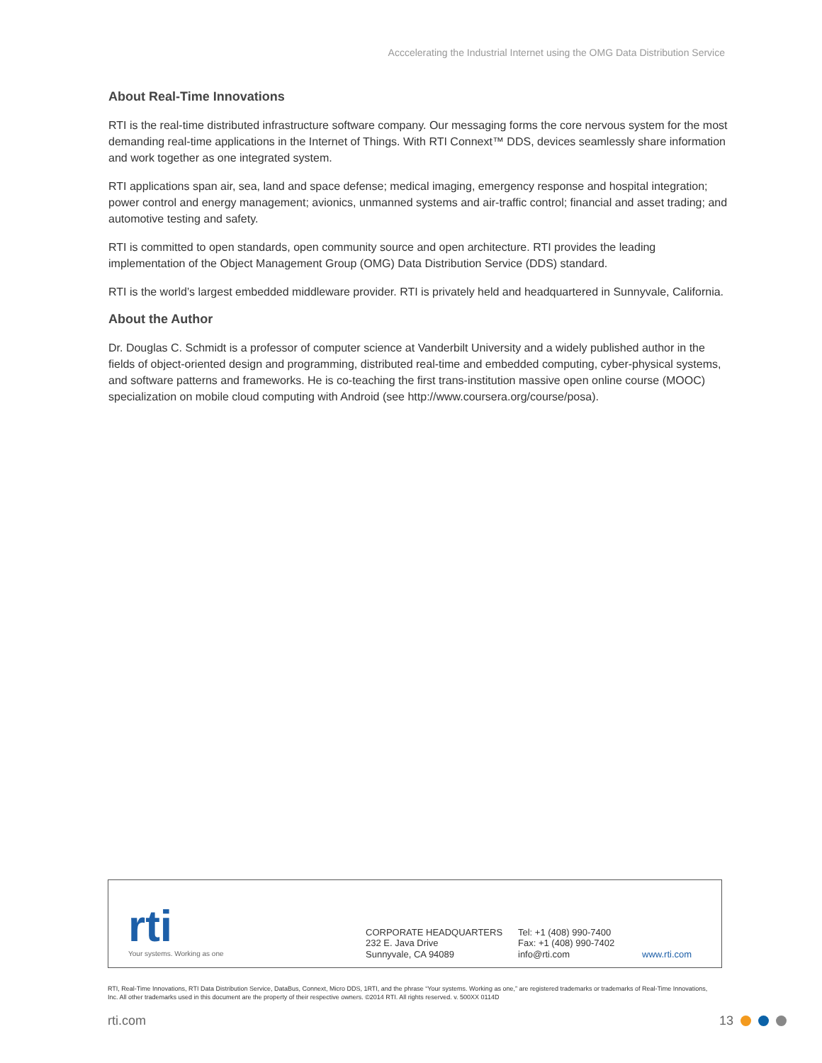Acccelerating the Industrial Internet using the OMG Data Distribution Service
About Real-Time Innovations
RTI is the real-time distributed infrastructure software company. Our messaging forms the core nervous system for the most demanding real-time applications in the Internet of Things. With RTI Connext™ DDS, devices seamlessly share information and work together as one integrated system.
RTI applications span air, sea, land and space defense; medical imaging, emergency response and hospital integration; power control and energy management; avionics, unmanned systems and air-traffic control; financial and asset trading; and automotive testing and safety.
RTI is committed to open standards, open community source and open architecture. RTI provides the leading implementation of the Object Management Group (OMG) Data Distribution Service (DDS) standard.
RTI is the world’s largest embedded middleware provider. RTI is privately held and headquartered in Sunnyvale, California.
About the Author
Dr. Douglas C. Schmidt is a professor of computer science at Vanderbilt University and a widely published author in the fields of object-oriented design and programming, distributed real-time and embedded computing, cyber-physical systems, and software patterns and frameworks. He is co-teaching the first trans-institution massive open online course (MOOC) specialization on mobile cloud computing with Android (see http://www.coursera.org/course/posa).
rti
Your systems. Working as one
CORPORATE HEADQUARTERS
232 E. Java Drive
Sunnyvale, CA 94089
Tel: +1 (408) 990-7400
Fax: +1 (408) 990-7402
info@rti.com
www.rti.com
RTI, Real-Time Innovations, RTI Data Distribution Service, DataBus, Connext, Micro DDS, 1RTI, and the phrase “Your systems. Working as one,” are registered trademarks or trademarks of Real-Time Innovations, Inc. All other trademarks used in this document are the property of their respective owners. ©2014 RTI. All rights reserved. v. 500XX 0114D
rti.com 13